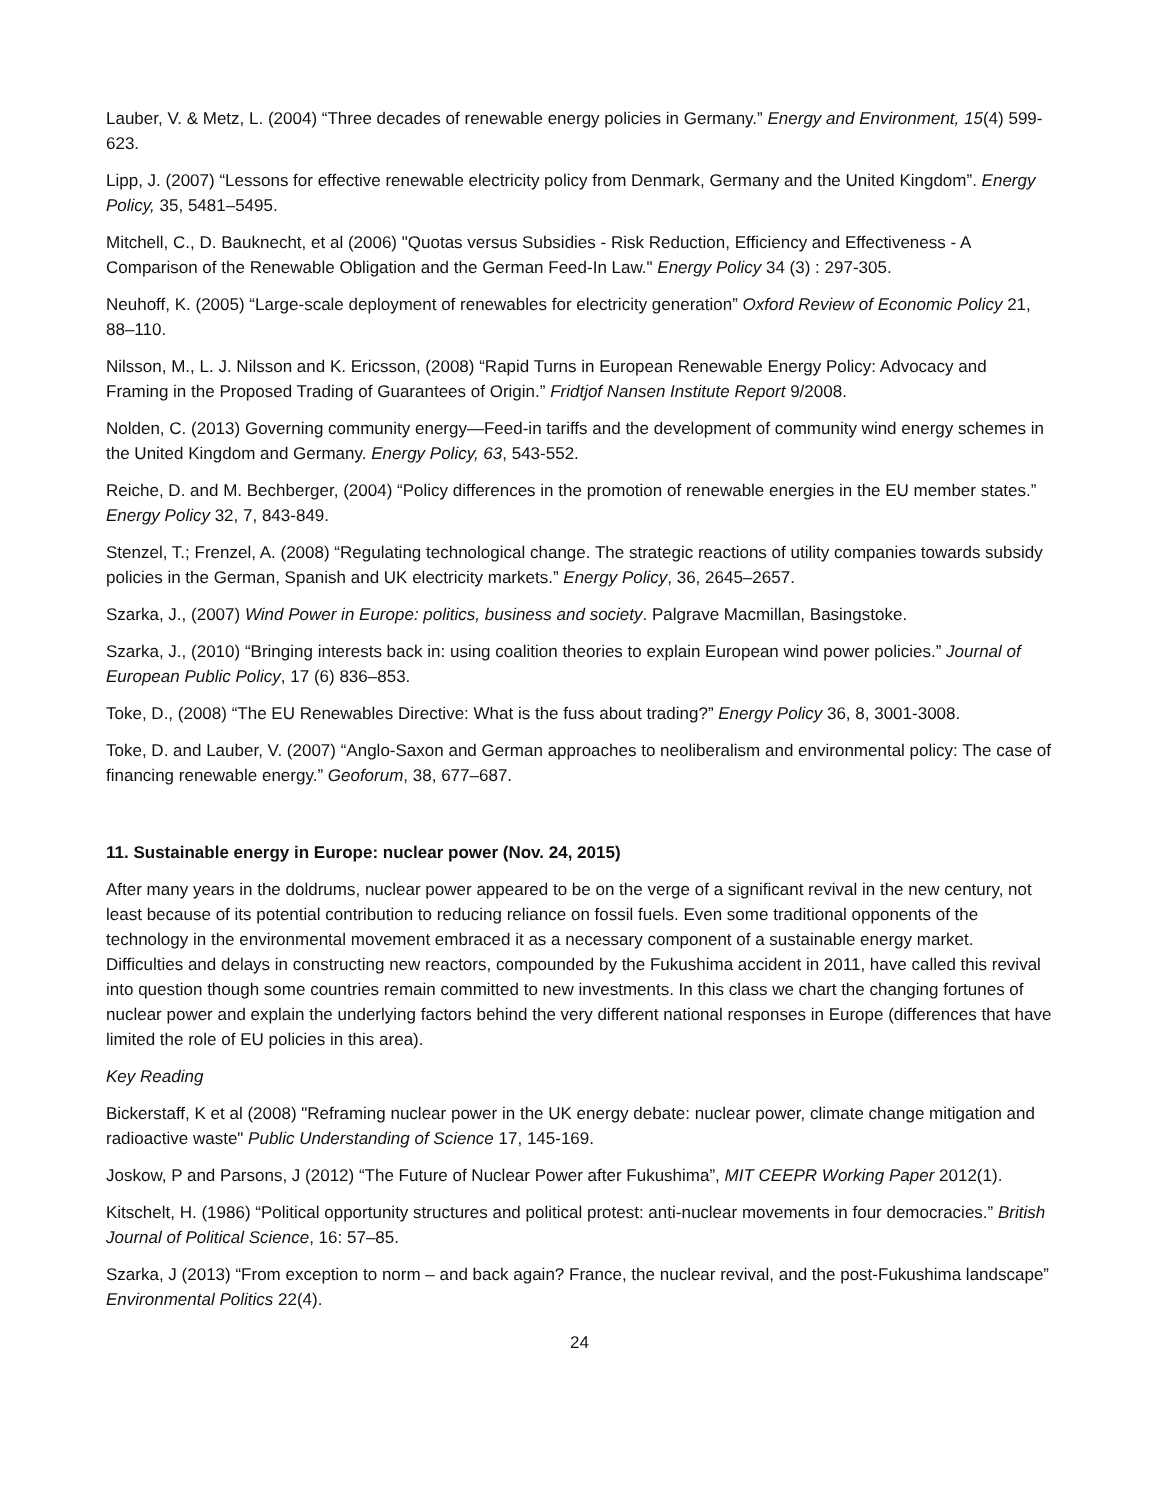Lauber, V. & Metz, L. (2004) “Three decades of renewable energy policies in Germany.” Energy and Environment, 15(4) 599-623.
Lipp, J. (2007) “Lessons for effective renewable electricity policy from Denmark, Germany and the United Kingdom”. Energy Policy, 35, 5481–5495.
Mitchell, C., D. Bauknecht, et al (2006) "Quotas versus Subsidies - Risk Reduction, Efficiency and Effectiveness - A Comparison of the Renewable Obligation and the German Feed-In Law." Energy Policy 34 (3) : 297-305.
Neuhoff, K. (2005) “Large-scale deployment of renewables for electricity generation” Oxford Review of Economic Policy 21, 88–110.
Nilsson, M., L. J. Nilsson and K. Ericsson, (2008) “Rapid Turns in European Renewable Energy Policy: Advocacy and Framing in the Proposed Trading of Guarantees of Origin.” Fridtjof Nansen Institute Report 9/2008.
Nolden, C. (2013) Governing community energy—Feed-in tariffs and the development of community wind energy schemes in the United Kingdom and Germany. Energy Policy, 63, 543-552.
Reiche, D. and M. Bechberger, (2004) “Policy differences in the promotion of renewable energies in the EU member states.” Energy Policy 32, 7, 843-849.
Stenzel, T.; Frenzel, A. (2008) “Regulating technological change. The strategic reactions of utility companies towards subsidy policies in the German, Spanish and UK electricity markets.” Energy Policy, 36, 2645–2657.
Szarka, J., (2007) Wind Power in Europe: politics, business and society. Palgrave Macmillan, Basingstoke.
Szarka, J., (2010) “Bringing interests back in: using coalition theories to explain European wind power policies.” Journal of European Public Policy, 17 (6) 836–853.
Toke, D., (2008) “The EU Renewables Directive: What is the fuss about trading?” Energy Policy 36, 8, 3001-3008.
Toke, D. and Lauber, V. (2007) “Anglo-Saxon and German approaches to neoliberalism and environmental policy: The case of financing renewable energy.” Geoforum, 38, 677–687.
11. Sustainable energy in Europe: nuclear power (Nov. 24, 2015)
After many years in the doldrums, nuclear power appeared to be on the verge of a significant revival in the new century, not least because of its potential contribution to reducing reliance on fossil fuels. Even some traditional opponents of the technology in the environmental movement embraced it as a necessary component of a sustainable energy market. Difficulties and delays in constructing new reactors, compounded by the Fukushima accident in 2011, have called this revival into question though some countries remain committed to new investments. In this class we chart the changing fortunes of nuclear power and explain the underlying factors behind the very different national responses in Europe (differences that have limited the role of EU policies in this area).
Key Reading
Bickerstaff, K et al (2008) "Reframing nuclear power in the UK energy debate: nuclear power, climate change mitigation and radioactive waste" Public Understanding of Science 17, 145-169.
Joskow, P and Parsons, J (2012) “The Future of Nuclear Power after Fukushima”, MIT CEEPR Working Paper 2012(1).
Kitschelt, H. (1986) “Political opportunity structures and political protest: anti-nuclear movements in four democracies.” British Journal of Political Science, 16: 57–85.
Szarka, J (2013) “From exception to norm – and back again? France, the nuclear revival, and the post-Fukushima landscape” Environmental Politics 22(4).
24